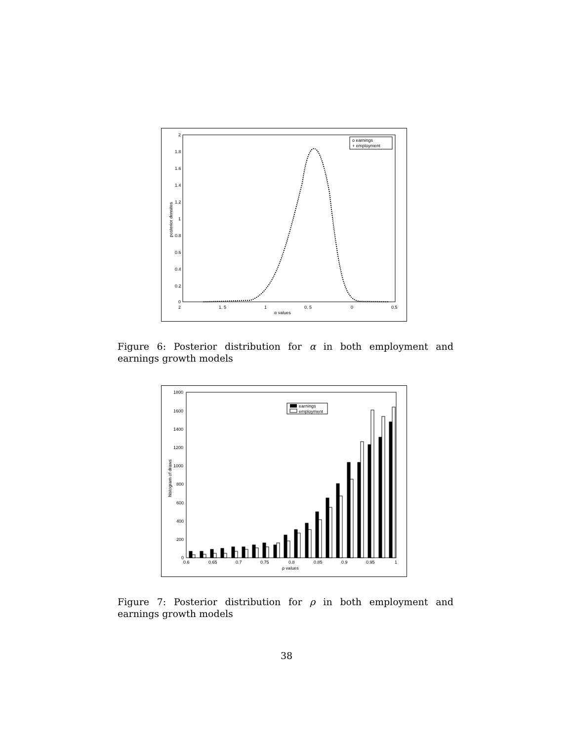2
1.8
1.6
1.4
1.2
1
0.8
0.6
0.4
0.2
0
2
1. 5
1
0. 5
0
0.5
α values
posterior densites
o earnings
+ employment
Figure 6: Posterior distribution for α in both employment and earnings growth models
1800
1600
1400
1200
1000
800
600
400
200
0
0.6
0.65
0.7
0.75
0.8
0.85
0.9
0.95
1
ρ values
histogram of draws
earnings
employment
Figure 7: Posterior distribution for ρ in both employment and earnings growth models
38